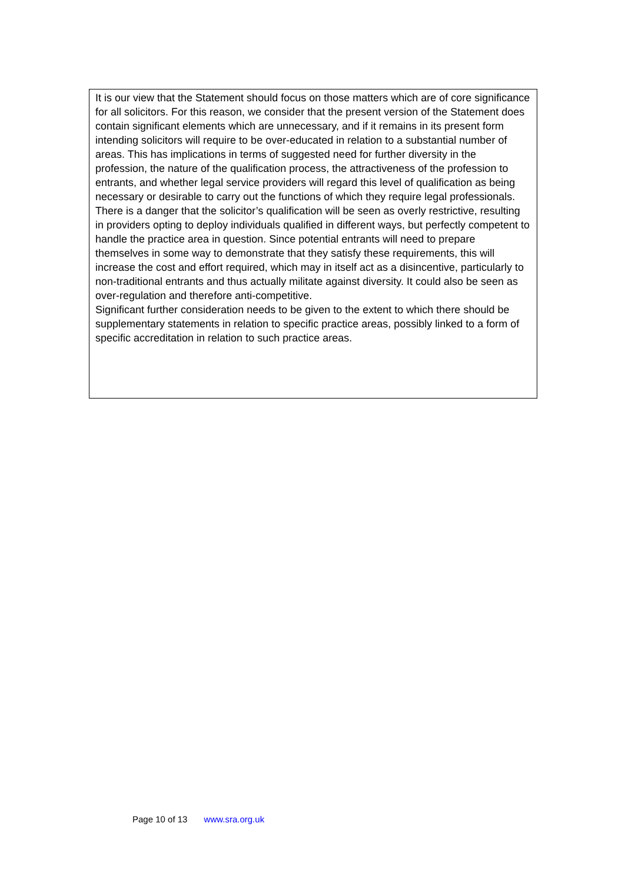It is our view that the Statement should focus on those matters which are of core significance for all solicitors. For this reason, we consider that the present version of the Statement does contain significant elements which are unnecessary, and if it remains in its present form intending solicitors will require to be over-educated in relation to a substantial number of areas. This has implications in terms of suggested need for further diversity in the profession, the nature of the qualification process, the attractiveness of the profession to entrants, and whether legal service providers will regard this level of qualification as being necessary or desirable to carry out the functions of which they require legal professionals. There is a danger that the solicitor’s qualification will be seen as overly restrictive, resulting in providers opting to deploy individuals qualified in different ways, but perfectly competent to handle the practice area in question. Since potential entrants will need to prepare themselves in some way to demonstrate that they satisfy these requirements, this will increase the cost and effort required, which may in itself act as a disincentive, particularly to non-traditional entrants and thus actually militate against diversity. It could also be seen as over-regulation and therefore anti-competitive.
Significant further consideration needs to be given to the extent to which there should be supplementary statements in relation to specific practice areas, possibly linked to a form of specific accreditation in relation to such practice areas.
Page 10 of 13 www.sra.org.uk